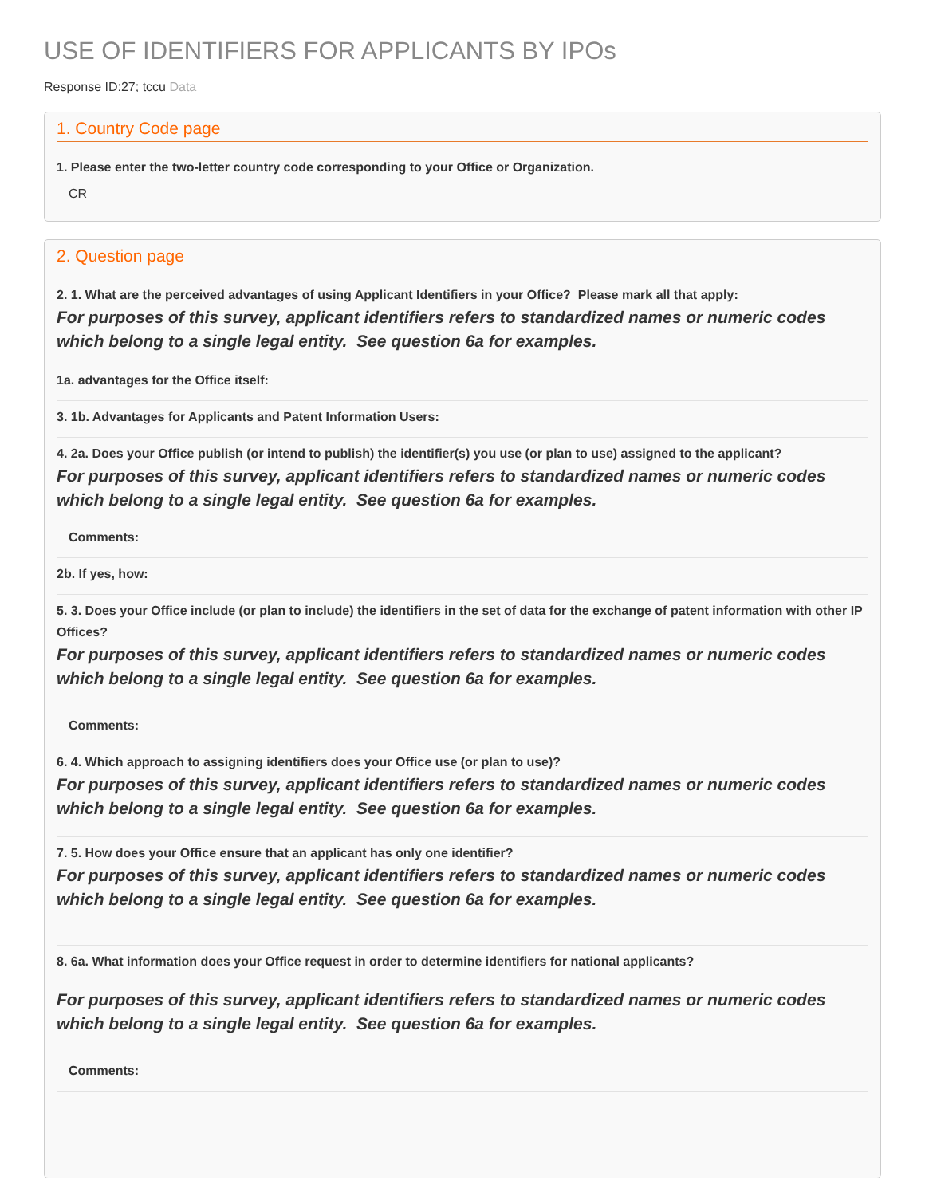USE OF IDENTIFIERS FOR APPLICANTS BY IPOs
Response ID:27; tccu Data
1. Country Code page
1. Please enter the two-letter country code corresponding to your Office or Organization.
CR
2. Question page
2. 1. What are the perceived advantages of using Applicant Identifiers in your Office? Please mark all that apply:
For purposes of this survey, applicant identifiers refers to standardized names or numeric codes which belong to a single legal entity. See question 6a for examples.
1a. advantages for the Office itself:
3. 1b. Advantages for Applicants and Patent Information Users:
4. 2a. Does your Office publish (or intend to publish) the identifier(s) you use (or plan to use) assigned to the applicant?
For purposes of this survey, applicant identifiers refers to standardized names or numeric codes which belong to a single legal entity. See question 6a for examples.
Comments:
2b. If yes, how:
5. 3. Does your Office include (or plan to include) the identifiers in the set of data for the exchange of patent information with other IP Offices?
For purposes of this survey, applicant identifiers refers to standardized names or numeric codes which belong to a single legal entity. See question 6a for examples.
Comments:
6. 4. Which approach to assigning identifiers does your Office use (or plan to use)?
For purposes of this survey, applicant identifiers refers to standardized names or numeric codes which belong to a single legal entity. See question 6a for examples.
7. 5. How does your Office ensure that an applicant has only one identifier?
For purposes of this survey, applicant identifiers refers to standardized names or numeric codes which belong to a single legal entity. See question 6a for examples.
8. 6a. What information does your Office request in order to determine identifiers for national applicants?
For purposes of this survey, applicant identifiers refers to standardized names or numeric codes which belong to a single legal entity. See question 6a for examples.
Comments: